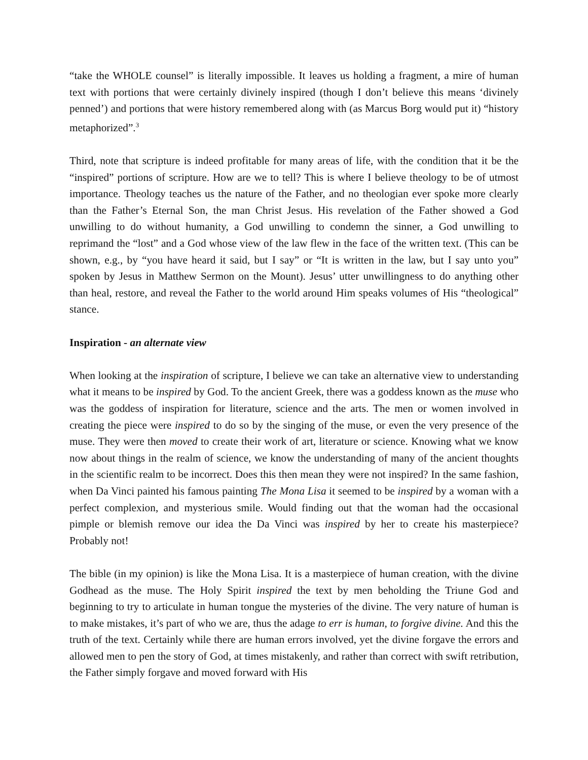“take the WHOLE counsel” is literally impossible. It leaves us holding a fragment, a mire of human text with portions that were certainly divinely inspired (though I don’t believe this means ‘divinely penned’) and portions that were history remembered along with (as Marcus Borg would put it) “history metaphorized”.<sup>3</sup>
Third, note that scripture is indeed profitable for many areas of life, with the condition that it be the “inspired” portions of scripture. How are we to tell? This is where I believe theology to be of utmost importance. Theology teaches us the nature of the Father, and no theologian ever spoke more clearly than the Father’s Eternal Son, the man Christ Jesus. His revelation of the Father showed a God unwilling to do without humanity, a God unwilling to condemn the sinner, a God unwilling to reprimand the “lost” and a God whose view of the law flew in the face of the written text. (This can be shown, e.g., by “you have heard it said, but I say” or “It is written in the law, but I say unto you” spoken by Jesus in Matthew Sermon on the Mount). Jesus’ utter unwillingness to do anything other than heal, restore, and reveal the Father to the world around Him speaks volumes of His “theological” stance.
Inspiration - an alternate view
When looking at the inspiration of scripture, I believe we can take an alternative view to understanding what it means to be inspired by God. To the ancient Greek, there was a goddess known as the muse who was the goddess of inspiration for literature, science and the arts. The men or women involved in creating the piece were inspired to do so by the singing of the muse, or even the very presence of the muse. They were then moved to create their work of art, literature or science. Knowing what we know now about things in the realm of science, we know the understanding of many of the ancient thoughts in the scientific realm to be incorrect. Does this then mean they were not inspired? In the same fashion, when Da Vinci painted his famous painting The Mona Lisa it seemed to be inspired by a woman with a perfect complexion, and mysterious smile. Would finding out that the woman had the occasional pimple or blemish remove our idea the Da Vinci was inspired by her to create his masterpiece? Probably not!
The bible (in my opinion) is like the Mona Lisa. It is a masterpiece of human creation, with the divine Godhead as the muse. The Holy Spirit inspired the text by men beholding the Triune God and beginning to try to articulate in human tongue the mysteries of the divine. The very nature of human is to make mistakes, it’s part of who we are, thus the adage to err is human, to forgive divine. And this the truth of the text. Certainly while there are human errors involved, yet the divine forgave the errors and allowed men to pen the story of God, at times mistakenly, and rather than correct with swift retribution, the Father simply forgave and moved forward with His